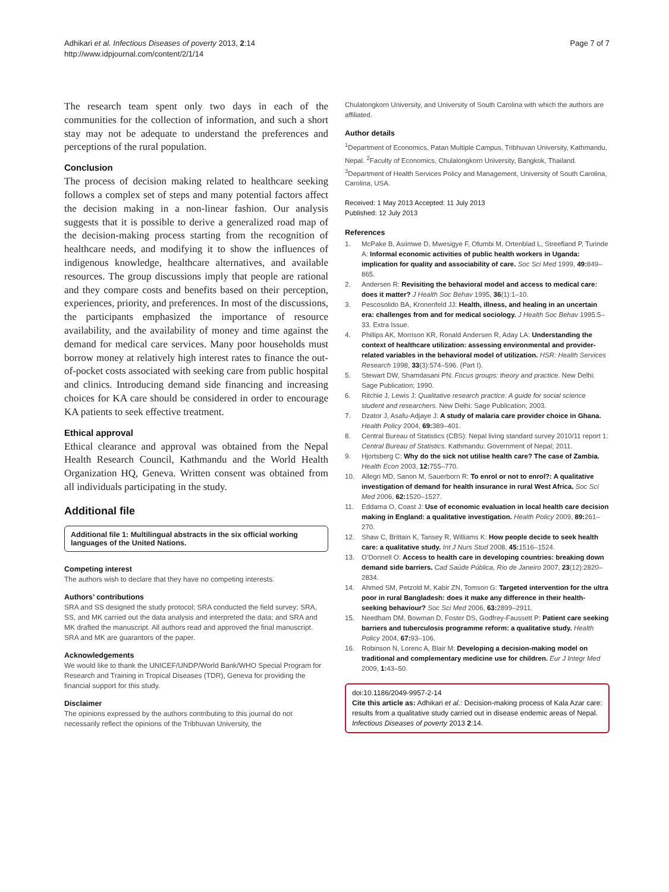Adhikari et al. Infectious Diseases of poverty 2013, 2:14
http://www.idpjournal.com/content/2/1/14
Page 7 of 7
The research team spent only two days in each of the communities for the collection of information, and such a short stay may not be adequate to understand the preferences and perceptions of the rural population.
Conclusion
The process of decision making related to healthcare seeking follows a complex set of steps and many potential factors affect the decision making in a non-linear fashion. Our analysis suggests that it is possible to derive a generalized road map of the decision-making process starting from the recognition of healthcare needs, and modifying it to show the influences of indigenous knowledge, healthcare alternatives, and available resources. The group discussions imply that people are rational and they compare costs and benefits based on their perception, experiences, priority, and preferences. In most of the discussions, the participants emphasized the importance of resource availability, and the availability of money and time against the demand for medical care services. Many poor households must borrow money at relatively high interest rates to finance the out-of-pocket costs associated with seeking care from public hospital and clinics. Introducing demand side financing and increasing choices for KA care should be considered in order to encourage KA patients to seek effective treatment.
Ethical approval
Ethical clearance and approval was obtained from the Nepal Health Research Council, Kathmandu and the World Health Organization HQ, Geneva. Written consent was obtained from all individuals participating in the study.
Additional file
Additional file 1: Multilingual abstracts in the six official working languages of the United Nations.
Competing interest
The authors wish to declare that they have no competing interests.
Authors’ contributions
SRA and SS designed the study protocol; SRA conducted the field survey; SRA, SS, and MK carried out the data analysis and interpreted the data; and SRA and MK drafted the manuscript. All authors read and approved the final manuscript. SRA and MK are guarantors of the paper.
Acknowledgements
We would like to thank the UNICEF/UNDP/World Bank/WHO Special Program for Research and Training in Tropical Diseases (TDR), Geneva for providing the financial support for this study.
Disclaimer
The opinions expressed by the authors contributing to this journal do not necessarily reflect the opinions of the Tribhuvan University, the
Chulalongkorn University, and University of South Carolina with which the authors are affiliated.
Author details
<sup>1</sup> Department of Economics, Patan Multiple Campus, Tribhuvan University, Kathmandu, Nepal. <sup>2</sup>Faculty of Economics, Chulalongkorn University, Bangkok, Thailand. <sup>3</sup>Department of Health Services Policy and Management, University of South Carolina, Carolina, USA.
Received: 1 May 2013 Accepted: 11 July 2013
Published: 12 July 2013
References
1. McPake B, Asiimwe D, Mwesigye F, Ofumbi M, Ortenblad L, Streefland P, Turinde A: Informal economic activities of public health workers in Uganda: implication for quality and associability of care. Soc Sci Med 1999, 49: 849–865.
2. Andersen R: Revisiting the behavioral model and access to medical care: does it matter? J Health Soc Behav 1995, 36(1):1–10.
3. Pescosolido BA, Kronenfeld JJ: Health, illness, and healing in an uncertain era: challenges from and for medical sociology. J Health Soc Behav 1995:5–33. Extra Issue.
4. Phillips AK, Morrison KR, Ronald Andersen R, Aday LA: Understanding the context of healthcare utilization: assessing environmental and provider-related variables in the behavioral model of utilization. HSR: Health Services Research 1998, 33(3):574–596. (Part I).
5. Stewart DW, Shamdasani PN: Focus groups: theory and practice. New Delhi: Sage Publication; 1990.
6. Ritchie J, Lewis J: Qualitative research practice: A guide for social science student and researchers. New Delhi: Sage Publication; 2003.
7. Dzator J, Asafu-Adjaye J: A study of malaria care provider choice in Ghana. Health Policy 2004, 69: 389–401.
8. Central Bureau of Statistics (CBS): Nepal living standard survey 2010/11 report 1: Central Bureau of Statistics. Kathmandu: Government of Nepal; 2011.
9. Hjortsberg C: Why do the sick not utilise health care? The case of Zambia. Health Econ 2003, 12: 755–770.
10. Allegri MD, Sanon M, Sauerborn R: To enrol or not to enrol?: A qualitative investigation of demand for health insurance in rural West Africa. Soc Sci Med 2006, 62: 1520–1527.
11. Eddama O, Coast J: Use of economic evaluation in local health care decision making in England: a qualitative investigation. Health Policy 2009, 89: 261–270.
12. Shaw C, Brittain K, Tansey R, Williams K: How people decide to seek health care: a qualitative study. Int J Nurs Stud 2008, 45: 1516–1524.
13. O’Donnell O: Access to health care in developing countries: breaking down demand side barriers. Cad Saúde Pública, Rio de Janeiro 2007, 23(12):2820–2834.
14. Ahmed SM, Petzold M, Kabir ZN, Tomson G: Targeted intervention for the ultra poor in rural Bangladesh: does it make any difference in their health-seeking behaviour? Soc Sci Med 2006, 63: 2899–2911.
15. Needham DM, Bowman D, Foster DS, Godfrey-Faussett P: Patient care seeking barriers and tuberculosis programme reform: a qualitative study. Health Policy 2004, 67: 93–106.
16. Robinson N, Lorenc A, Blair M: Developing a decision-making model on traditional and complementary medicine use for children. Eur J Integr Med 2009, 1: 43–50.
doi:10.1186/2049-9957-2-14
Cite this article as: Adhikari et al.: Decision-making process of Kala Azar care: results from a qualitative study carried out in disease endemic areas of Nepal. Infectious Diseases of poverty 2013 2:14.